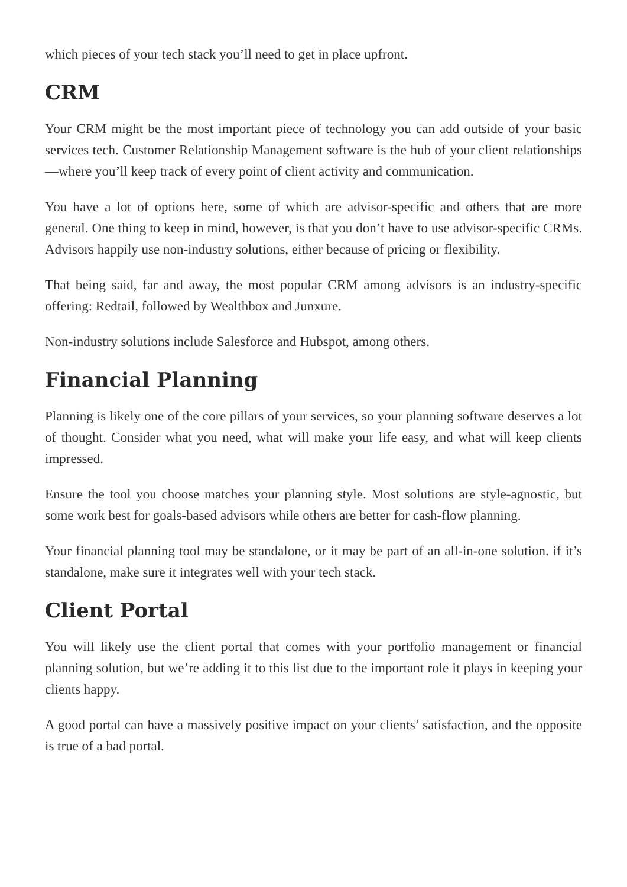which pieces of your tech stack you’ll need to get in place upfront.
CRM
Your CRM might be the most important piece of technology you can add outside of your basic services tech. Customer Relationship Management software is the hub of your client relationships—where you’ll keep track of every point of client activity and communication.
You have a lot of options here, some of which are advisor-specific and others that are more general. One thing to keep in mind, however, is that you don’t have to use advisor-specific CRMs. Advisors happily use non-industry solutions, either because of pricing or flexibility.
That being said, far and away, the most popular CRM among advisors is an industry-specific offering: Redtail, followed by Wealthbox and Junxure.
Non-industry solutions include Salesforce and Hubspot, among others.
Financial Planning
Planning is likely one of the core pillars of your services, so your planning software deserves a lot of thought. Consider what you need, what will make your life easy, and what will keep clients impressed.
Ensure the tool you choose matches your planning style. Most solutions are style-agnostic, but some work best for goals-based advisors while others are better for cash-flow planning.
Your financial planning tool may be standalone, or it may be part of an all-in-one solution. if it’s standalone, make sure it integrates well with your tech stack.
Client Portal
You will likely use the client portal that comes with your portfolio management or financial planning solution, but we’re adding it to this list due to the important role it plays in keeping your clients happy.
A good portal can have a massively positive impact on your clients’ satisfaction, and the opposite is true of a bad portal.